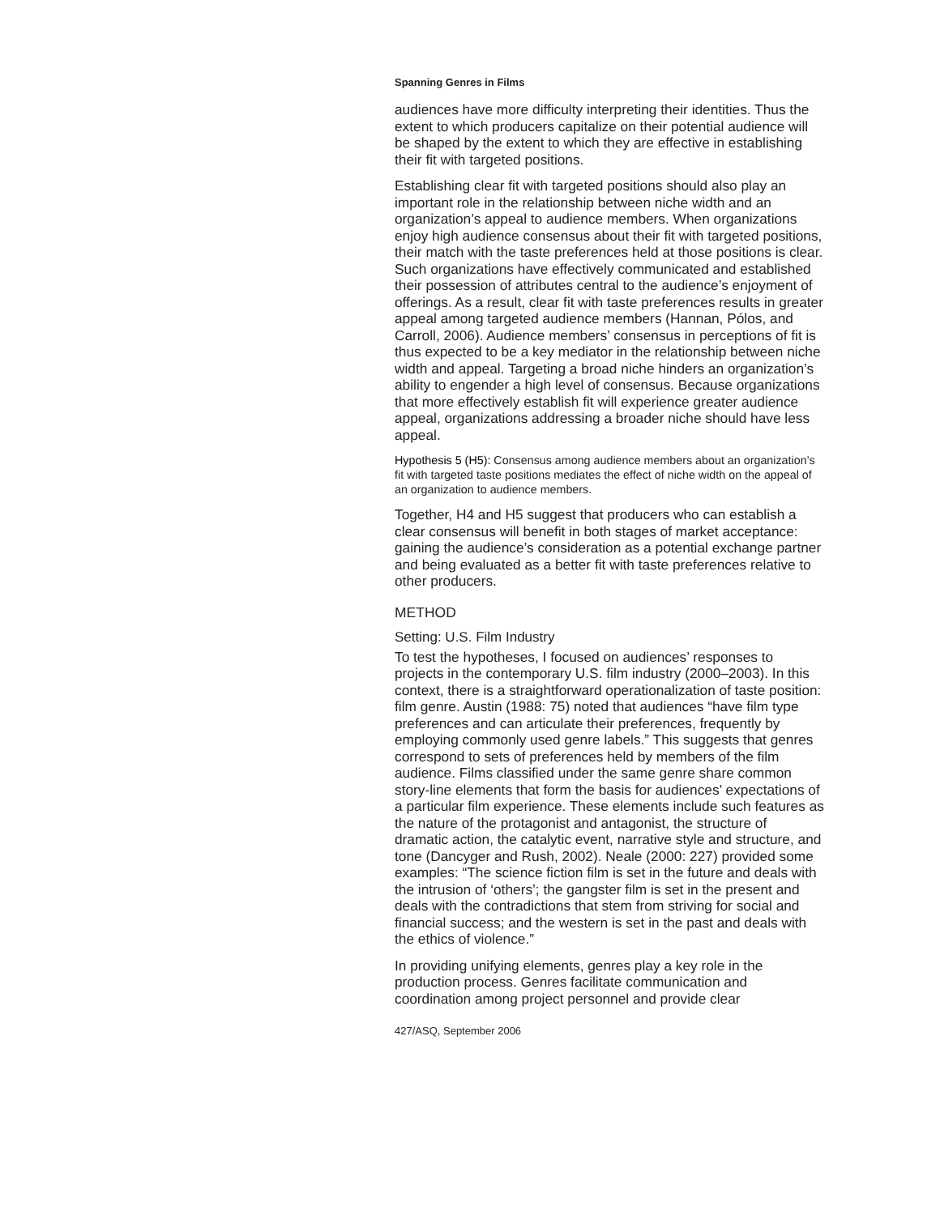Spanning Genres in Films
audiences have more difficulty interpreting their identities. Thus the extent to which producers capitalize on their potential audience will be shaped by the extent to which they are effective in establishing their fit with targeted positions.
Establishing clear fit with targeted positions should also play an important role in the relationship between niche width and an organization’s appeal to audience members. When organizations enjoy high audience consensus about their fit with targeted positions, their match with the taste preferences held at those positions is clear. Such organizations have effectively communicated and established their possession of attributes central to the audience’s enjoyment of offerings. As a result, clear fit with taste preferences results in greater appeal among targeted audience members (Hannan, Pólos, and Carroll, 2006). Audience members’ consensus in perceptions of fit is thus expected to be a key mediator in the relationship between niche width and appeal. Targeting a broad niche hinders an organization’s ability to engender a high level of consensus. Because organizations that more effectively establish fit will experience greater audience appeal, organizations addressing a broader niche should have less appeal.
Hypothesis 5 (H5): Consensus among audience members about an organization’s fit with targeted taste positions mediates the effect of niche width on the appeal of an organization to audience members.
Together, H4 and H5 suggest that producers who can establish a clear consensus will benefit in both stages of market acceptance: gaining the audience’s consideration as a potential exchange partner and being evaluated as a better fit with taste preferences relative to other producers.
METHOD
Setting: U.S. Film Industry
To test the hypotheses, I focused on audiences’ responses to projects in the contemporary U.S. film industry (2000–2003). In this context, there is a straightforward operationalization of taste position: film genre. Austin (1988: 75) noted that audiences “have film type preferences and can articulate their preferences, frequently by employing commonly used genre labels.” This suggests that genres correspond to sets of preferences held by members of the film audience. Films classified under the same genre share common story-line elements that form the basis for audiences’ expectations of a particular film experience. These elements include such features as the nature of the protagonist and antagonist, the structure of dramatic action, the catalytic event, narrative style and structure, and tone (Dancyger and Rush, 2002). Neale (2000: 227) provided some examples: “The science fiction film is set in the future and deals with the intrusion of ‘others’; the gangster film is set in the present and deals with the contradictions that stem from striving for social and financial success; and the western is set in the past and deals with the ethics of violence.”
In providing unifying elements, genres play a key role in the production process. Genres facilitate communication and coordination among project personnel and provide clear
427/ASQ, September 2006